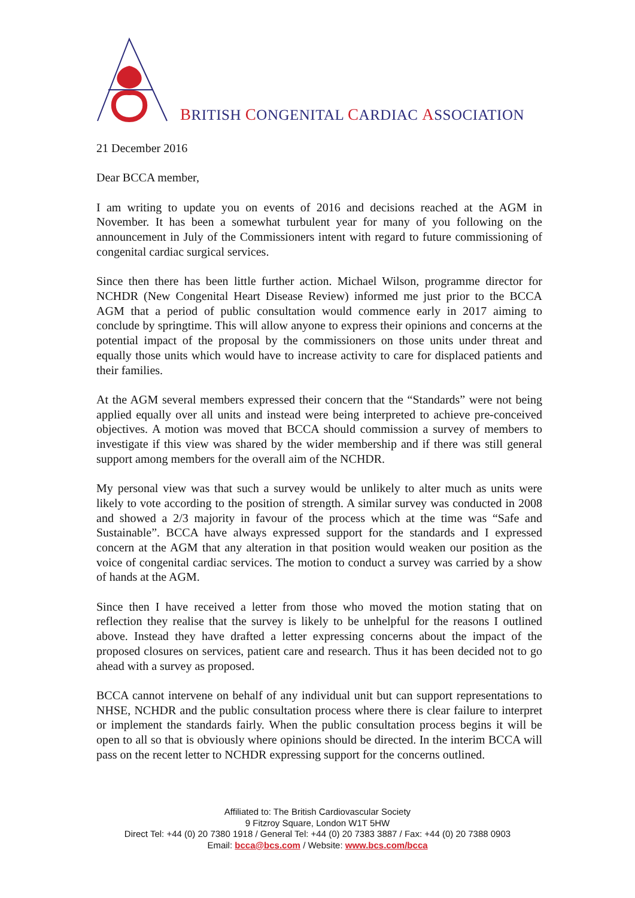BRITISH CONGENITAL CARDIAC ASSOCIATION
21 December 2016
Dear BCCA member,
I am writing to update you on events of 2016 and decisions reached at the AGM in November. It has been a somewhat turbulent year for many of you following on the announcement in July of the Commissioners intent with regard to future commissioning of congenital cardiac surgical services.
Since then there has been little further action. Michael Wilson, programme director for NCHDR (New Congenital Heart Disease Review) informed me just prior to the BCCA AGM that a period of public consultation would commence early in 2017 aiming to conclude by springtime. This will allow anyone to express their opinions and concerns at the potential impact of the proposal by the commissioners on those units under threat and equally those units which would have to increase activity to care for displaced patients and their families.
At the AGM several members expressed their concern that the “Standards” were not being applied equally over all units and instead were being interpreted to achieve pre-conceived objectives. A motion was moved that BCCA should commission a survey of members to investigate if this view was shared by the wider membership and if there was still general support among members for the overall aim of the NCHDR.
My personal view was that such a survey would be unlikely to alter much as units were likely to vote according to the position of strength. A similar survey was conducted in 2008 and showed a 2/3 majority in favour of the process which at the time was “Safe and Sustainable”. BCCA have always expressed support for the standards and I expressed concern at the AGM that any alteration in that position would weaken our position as the voice of congenital cardiac services. The motion to conduct a survey was carried by a show of hands at the AGM.
Since then I have received a letter from those who moved the motion stating that on reflection they realise that the survey is likely to be unhelpful for the reasons I outlined above. Instead they have drafted a letter expressing concerns about the impact of the proposed closures on services, patient care and research. Thus it has been decided not to go ahead with a survey as proposed.
BCCA cannot intervene on behalf of any individual unit but can support representations to NHSE, NCHDR and the public consultation process where there is clear failure to interpret or implement the standards fairly. When the public consultation process begins it will be open to all so that is obviously where opinions should be directed. In the interim BCCA will pass on the recent letter to NCHDR expressing support for the concerns outlined.
Affiliated to: The British Cardiovascular Society
9 Fitzroy Square, London W1T 5HW
Direct Tel: +44 (0) 20 7380 1918 / General Tel: +44 (0) 20 7383 3887 / Fax: +44 (0) 20 7388 0903
Email: bcca@bcs.com / Website: www.bcs.com/bcca